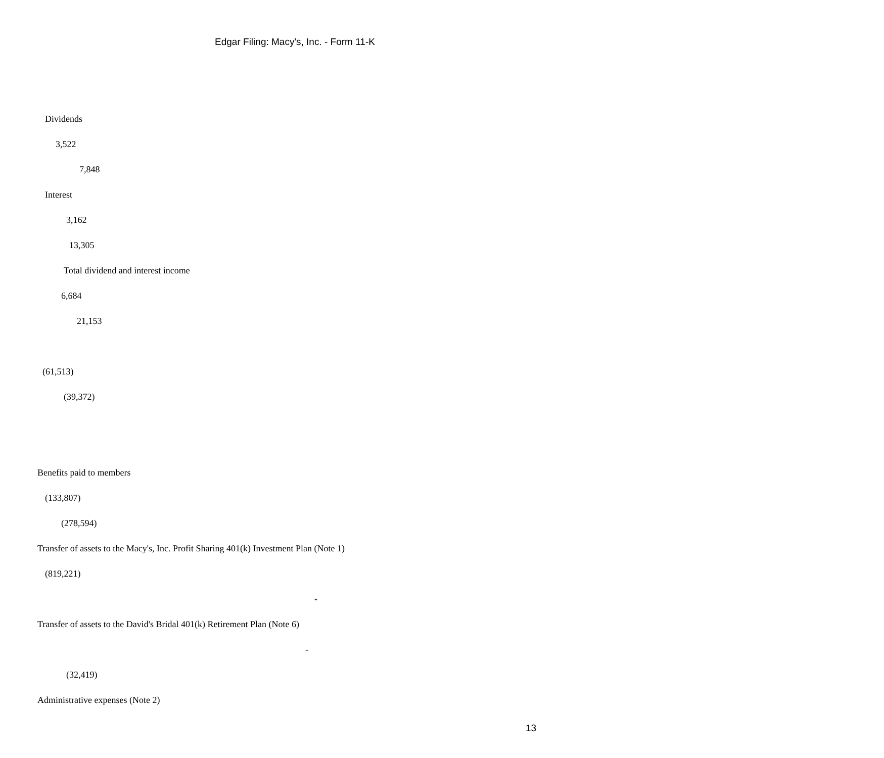Edgar Filing: Macy's, Inc. - Form 11-K
Dividends
3,522
7,848
Interest
3,162
13,305
Total dividend and interest income
6,684
21,153
(61,513)
(39,372)
Benefits paid to members
(133,807)
(278,594)
Transfer of assets to the Macy's, Inc. Profit Sharing 401(k) Investment Plan (Note 1)
(819,221)
-
Transfer of assets to the David's Bridal 401(k) Retirement Plan (Note 6)
-
(32,419)
Administrative expenses (Note 2)
13